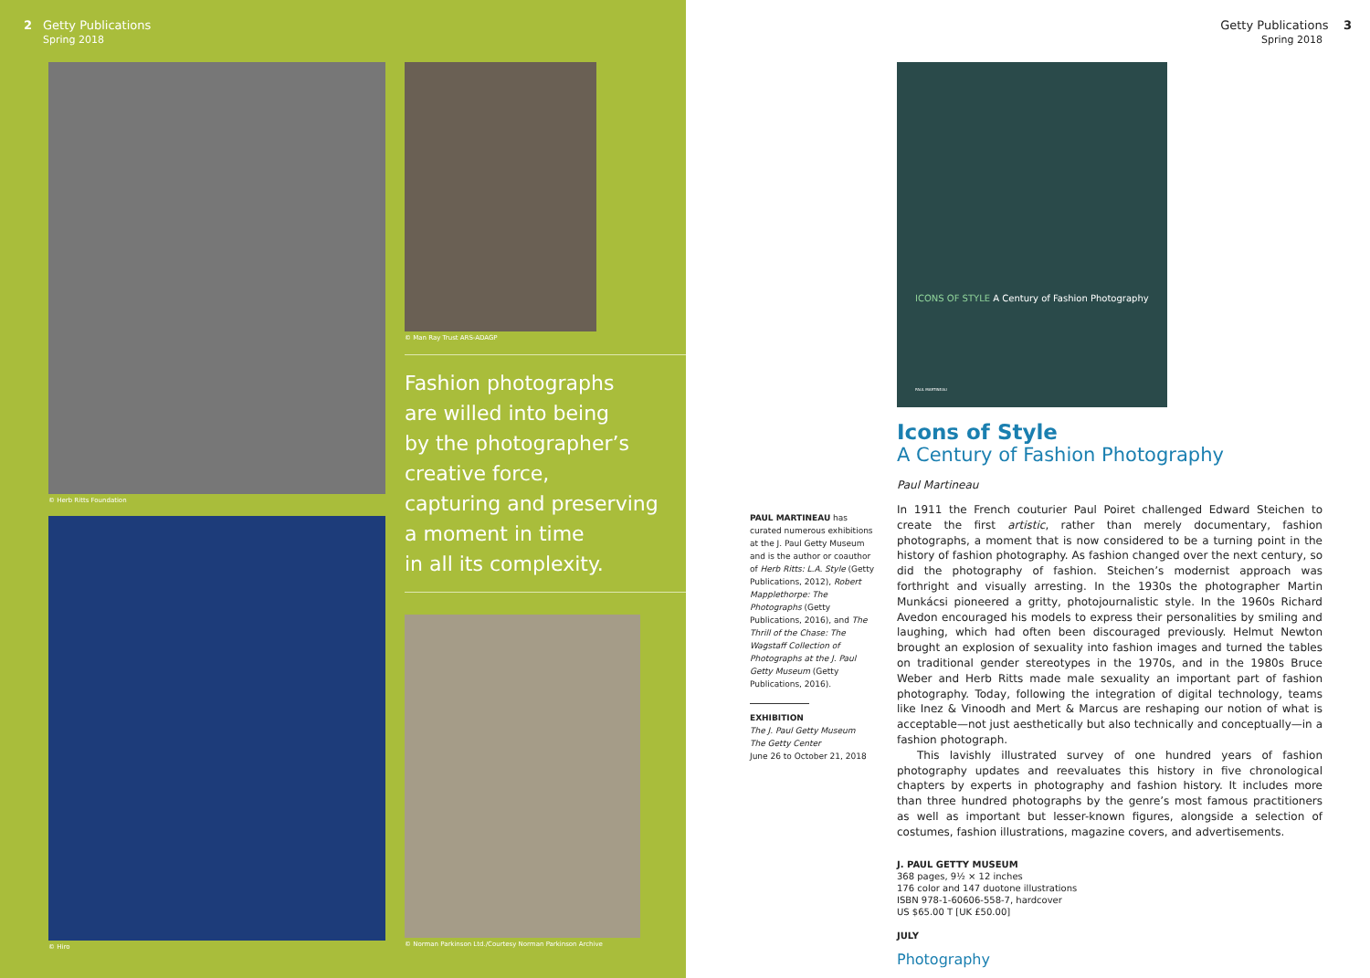2 Getty Publications
Spring 2018
© Herb Ritts Foundation
© Hiro
© Man Ray Trust ARS-ADAGP
Fashion photographs
are willed into being
by the photographer’s
creative force,
capturing and preserving
a moment in time
in all its complexity.
© Norman Parkinson Ltd./Courtesy Norman Parkinson Archive
Getty Publications 3
Spring 2018
ICONS OF STYLE A Century of Fashion Photography
PAUL MARTINEAU
PAUL MARTINEAU has curated numerous exhibitions at the J. Paul Getty Museum and is the author or coauthor of Herb Ritts: L.A. Style (Getty Publications, 2012), Robert Mapplethorpe: The Photographs (Getty Publications, 2016), and The Thrill of the Chase: The Wagstaff Collection of Photographs at the J. Paul Getty Museum (Getty Publications, 2016).
EXHIBITION
The J. Paul Getty Museum
The Getty Center
June 26 to October 21, 2018
Icons of Style
A Century of Fashion Photography
Paul Martineau
In 1911 the French couturier Paul Poiret challenged Edward Steichen to create the first artistic, rather than merely documentary, fashion photographs, a moment that is now considered to be a turning point in the history of fashion photography. As fashion changed over the next century, so did the photography of fashion. Steichen’s modernist approach was forthright and visually arresting. In the 1930s the photographer Martin Munkácsi pioneered a gritty, photojournalistic style. In the 1960s Richard Avedon encouraged his models to express their personalities by smiling and laughing, which had often been discouraged previously. Helmut Newton brought an explosion of sexuality into fashion images and turned the tables on traditional gender stereotypes in the 1970s, and in the 1980s Bruce Weber and Herb Ritts made male sexuality an important part of fashion photography. Today, following the integration of digital technology, teams like Inez & Vinoodh and Mert & Marcus are reshaping our notion of what is acceptable—not just aesthetically but also technically and conceptually—in a fashion photograph.
This lavishly illustrated survey of one hundred years of fashion photography updates and reevaluates this history in five chronological chapters by experts in photography and fashion history. It includes more than three hundred photographs by the genre’s most famous practitioners as well as important but lesser-known figures, alongside a selection of costumes, fashion illustrations, magazine covers, and advertisements.
J. PAUL GETTY MUSEUM
368 pages, 9½ × 12 inches
176 color and 147 duotone illustrations
ISBN 978-1-60606-558-7, hardcover
US $65.00 T [UK £50.00]
JULY
Photography